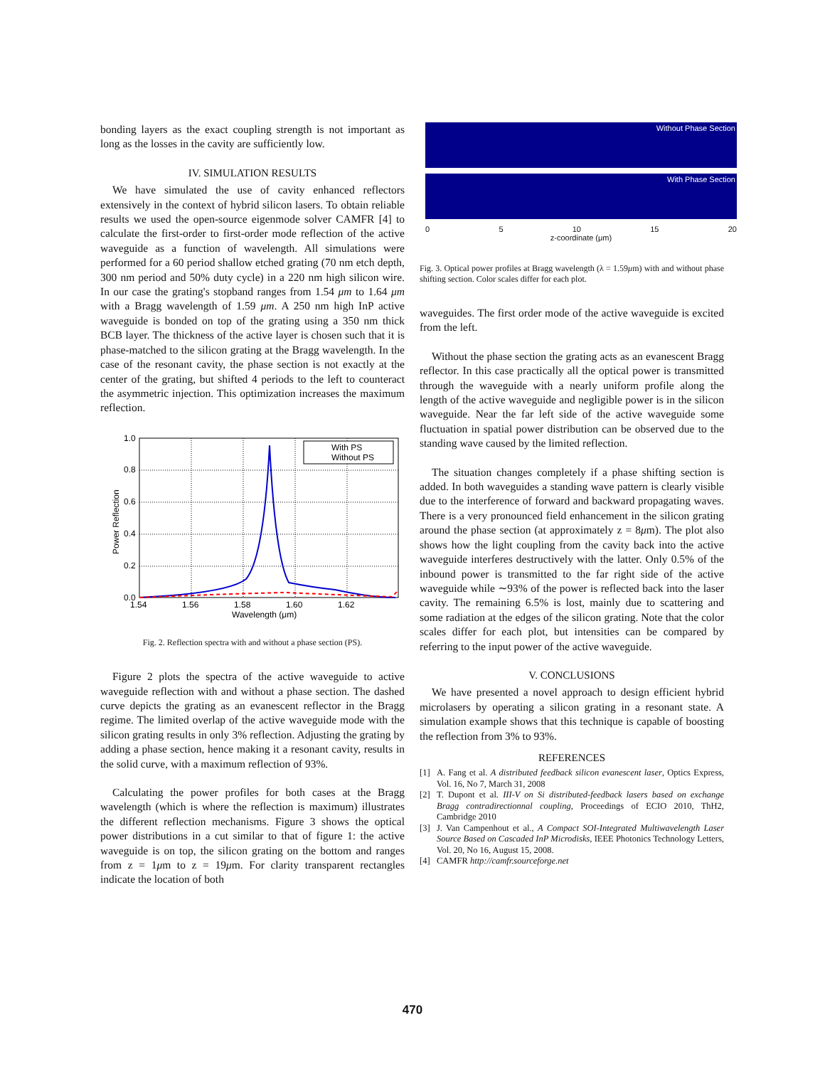bonding layers as the exact coupling strength is not important as long as the losses in the cavity are sufficiently low.
IV. SIMULATION RESULTS
We have simulated the use of cavity enhanced reflectors extensively in the context of hybrid silicon lasers. To obtain reliable results we used the open-source eigenmode solver CAMFR [4] to calculate the first-order to first-order mode reflection of the active waveguide as a function of wavelength. All simulations were performed for a 60 period shallow etched grating (70 nm etch depth, 300 nm period and 50% duty cycle) in a 220 nm high silicon wire. In our case the grating's stopband ranges from 1.54 μm to 1.64 μm with a Bragg wavelength of 1.59 μm. A 250 nm high InP active waveguide is bonded on top of the grating using a 350 nm thick BCB layer. The thickness of the active layer is chosen such that it is phase-matched to the silicon grating at the Bragg wavelength. In the case of the resonant cavity, the phase section is not exactly at the center of the grating, but shifted 4 periods to the left to counteract the asymmetric injection. This optimization increases the maximum reflection.
1.0
0.8
0.6
0.4
0.2
0.0
1.54
1.56
1.58
1.60
1.62
Wavelength (μm)
Power Reflection
With PS
Without PS
Fig. 2. Reflection spectra with and without a phase section (PS).
Figure 2 plots the spectra of the active waveguide to active waveguide reflection with and without a phase section. The dashed curve depicts the grating as an evanescent reflector in the Bragg regime. The limited overlap of the active waveguide mode with the silicon grating results in only 3% reflection. Adjusting the grating by adding a phase section, hence making it a resonant cavity, results in the solid curve, with a maximum reflection of 93%.
Calculating the power profiles for both cases at the Bragg wavelength (which is where the reflection is maximum) illustrates the different reflection mechanisms. Figure 3 shows the optical power distributions in a cut similar to that of figure 1: the active waveguide is on top, the silicon grating on the bottom and ranges from z = 1μm to z = 19μm. For clarity transparent rectangles indicate the location of both
Without Phase Section
With Phase Section
0 5 10 15 20
z-coordinate (μm)
Fig. 3. Optical power profiles at Bragg wavelength (λ = 1.59μm) with and without phase shifting section. Color scales differ for each plot.
waveguides. The first order mode of the active waveguide is excited from the left.
Without the phase section the grating acts as an evanescent Bragg reflector. In this case practically all the optical power is transmitted through the waveguide with a nearly uniform profile along the length of the active waveguide and negligible power is in the silicon waveguide. Near the far left side of the active waveguide some fluctuation in spatial power distribution can be observed due to the standing wave caused by the limited reflection.
The situation changes completely if a phase shifting section is added. In both waveguides a standing wave pattern is clearly visible due to the interference of forward and backward propagating waves. There is a very pronounced field enhancement in the silicon grating around the phase section (at approximately z = 8μm). The plot also shows how the light coupling from the cavity back into the active waveguide interferes destructively with the latter. Only 0.5% of the inbound power is transmitted to the far right side of the active waveguide while ∼93% of the power is reflected back into the laser cavity. The remaining 6.5% is lost, mainly due to scattering and some radiation at the edges of the silicon grating. Note that the color scales differ for each plot, but intensities can be compared by referring to the input power of the active waveguide.
V. CONCLUSIONS
We have presented a novel approach to design efficient hybrid microlasers by operating a silicon grating in a resonant state. A simulation example shows that this technique is capable of boosting the reflection from 3% to 93%.
REFERENCES
[1] A. Fang et al. A distributed feedback silicon evanescent laser, Optics Express, Vol. 16, No 7, March 31, 2008
[2] T. Dupont et al. III-V on Si distributed-feedback lasers based on exchange Bragg contradirectionnal coupling, Proceedings of ECIO 2010, ThH2, Cambridge 2010
[3] J. Van Campenhout et al., A Compact SOI-Integrated Multiwavelength Laser Source Based on Cascaded InP Microdisks, IEEE Photonics Technology Letters, Vol. 20, No 16, August 15, 2008.
[4] CAMFR http://camfr.sourceforge.net
470